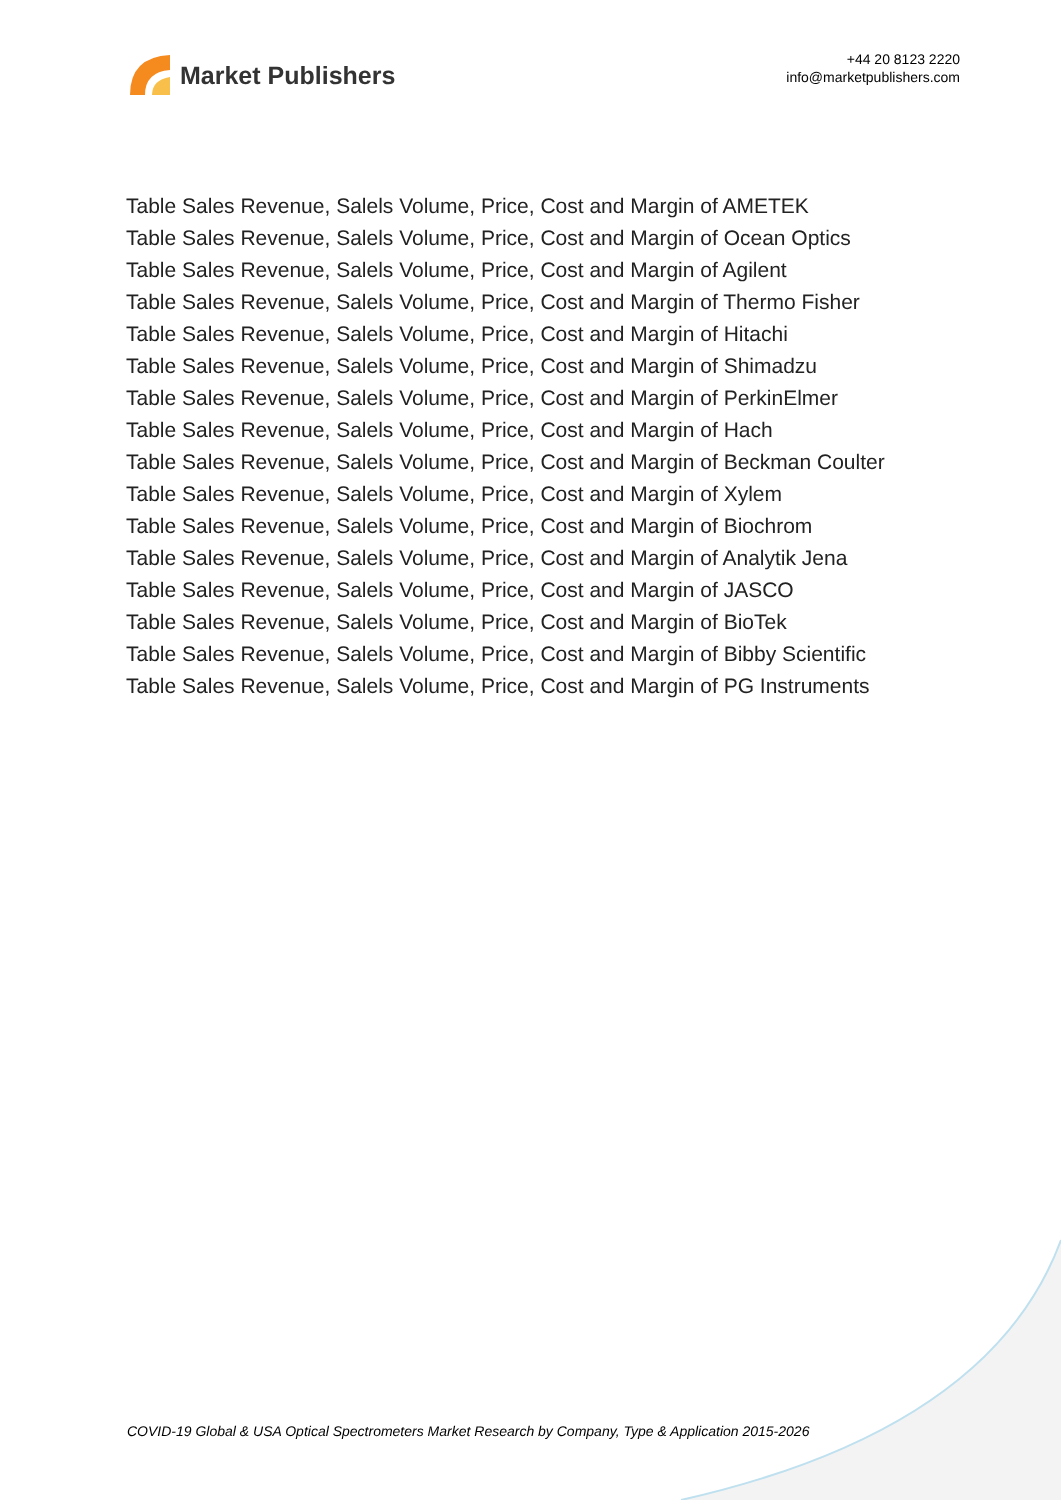Market Publishers
+44 20 8123 2220
info@marketpublishers.com
Table Sales Revenue, Salels Volume, Price, Cost and Margin of AMETEK
Table Sales Revenue, Salels Volume, Price, Cost and Margin of Ocean Optics
Table Sales Revenue, Salels Volume, Price, Cost and Margin of Agilent
Table Sales Revenue, Salels Volume, Price, Cost and Margin of Thermo Fisher
Table Sales Revenue, Salels Volume, Price, Cost and Margin of Hitachi
Table Sales Revenue, Salels Volume, Price, Cost and Margin of Shimadzu
Table Sales Revenue, Salels Volume, Price, Cost and Margin of PerkinElmer
Table Sales Revenue, Salels Volume, Price, Cost and Margin of Hach
Table Sales Revenue, Salels Volume, Price, Cost and Margin of Beckman Coulter
Table Sales Revenue, Salels Volume, Price, Cost and Margin of Xylem
Table Sales Revenue, Salels Volume, Price, Cost and Margin of Biochrom
Table Sales Revenue, Salels Volume, Price, Cost and Margin of Analytik Jena
Table Sales Revenue, Salels Volume, Price, Cost and Margin of JASCO
Table Sales Revenue, Salels Volume, Price, Cost and Margin of BioTek
Table Sales Revenue, Salels Volume, Price, Cost and Margin of Bibby Scientific
Table Sales Revenue, Salels Volume, Price, Cost and Margin of PG Instruments
COVID-19 Global & USA Optical Spectrometers Market Research by Company, Type & Application 2015-2026